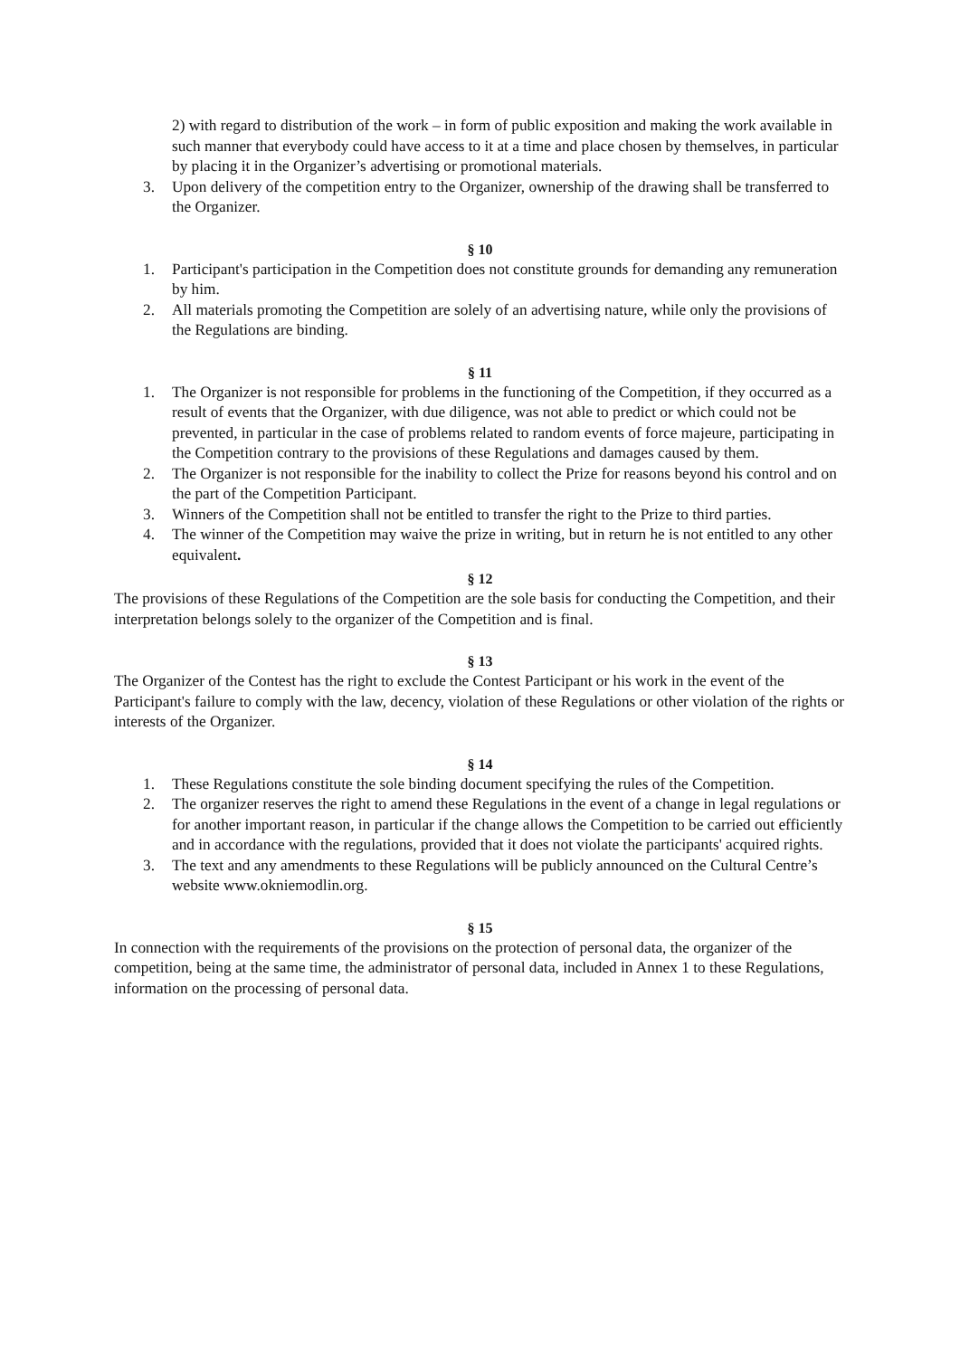2) with regard to distribution of the work – in form of public exposition and making the work available in such manner that everybody could have access to it at a time and place chosen by themselves, in particular by placing it in the Organizer’s advertising or promotional materials.
3. Upon delivery of the competition entry to the Organizer, ownership of the drawing shall be transferred to the Organizer.
§ 10
1. Participant's participation in the Competition does not constitute grounds for demanding any remuneration by him.
2. All materials promoting the Competition are solely of an advertising nature, while only the provisions of the Regulations are binding.
§ 11
1. The Organizer is not responsible for problems in the functioning of the Competition, if they occurred as a result of events that the Organizer, with due diligence, was not able to predict or which could not be prevented, in particular in the case of problems related to random events of force majeure, participating in the Competition contrary to the provisions of these Regulations and damages caused by them.
2. The Organizer is not responsible for the inability to collect the Prize for reasons beyond his control and on the part of the Competition Participant.
3. Winners of the Competition shall not be entitled to transfer the right to the Prize to third parties.
4. The winner of the Competition may waive the prize in writing, but in return he is not entitled to any other equivalent.
§ 12
The provisions of these Regulations of the Competition are the sole basis for conducting the Competition, and their interpretation belongs solely to the organizer of the Competition and is final.
§ 13
The Organizer of the Contest has the right to exclude the Contest Participant or his work in the event of the Participant's failure to comply with the law, decency, violation of these Regulations or other violation of the rights or interests of the Organizer.
§ 14
1. These Regulations constitute the sole binding document specifying the rules of the Competition.
2. The organizer reserves the right to amend these Regulations in the event of a change in legal regulations or for another important reason, in particular if the change allows the Competition to be carried out efficiently and in accordance with the regulations, provided that it does not violate the participants' acquired rights.
3. The text and any amendments to these Regulations will be publicly announced on the Cultural Centre’s website www.okniemodlin.org.
§ 15
In connection with the requirements of the provisions on the protection of personal data, the organizer of the competition, being at the same time, the administrator of personal data, included in Annex 1 to these Regulations, information on the processing of personal data.